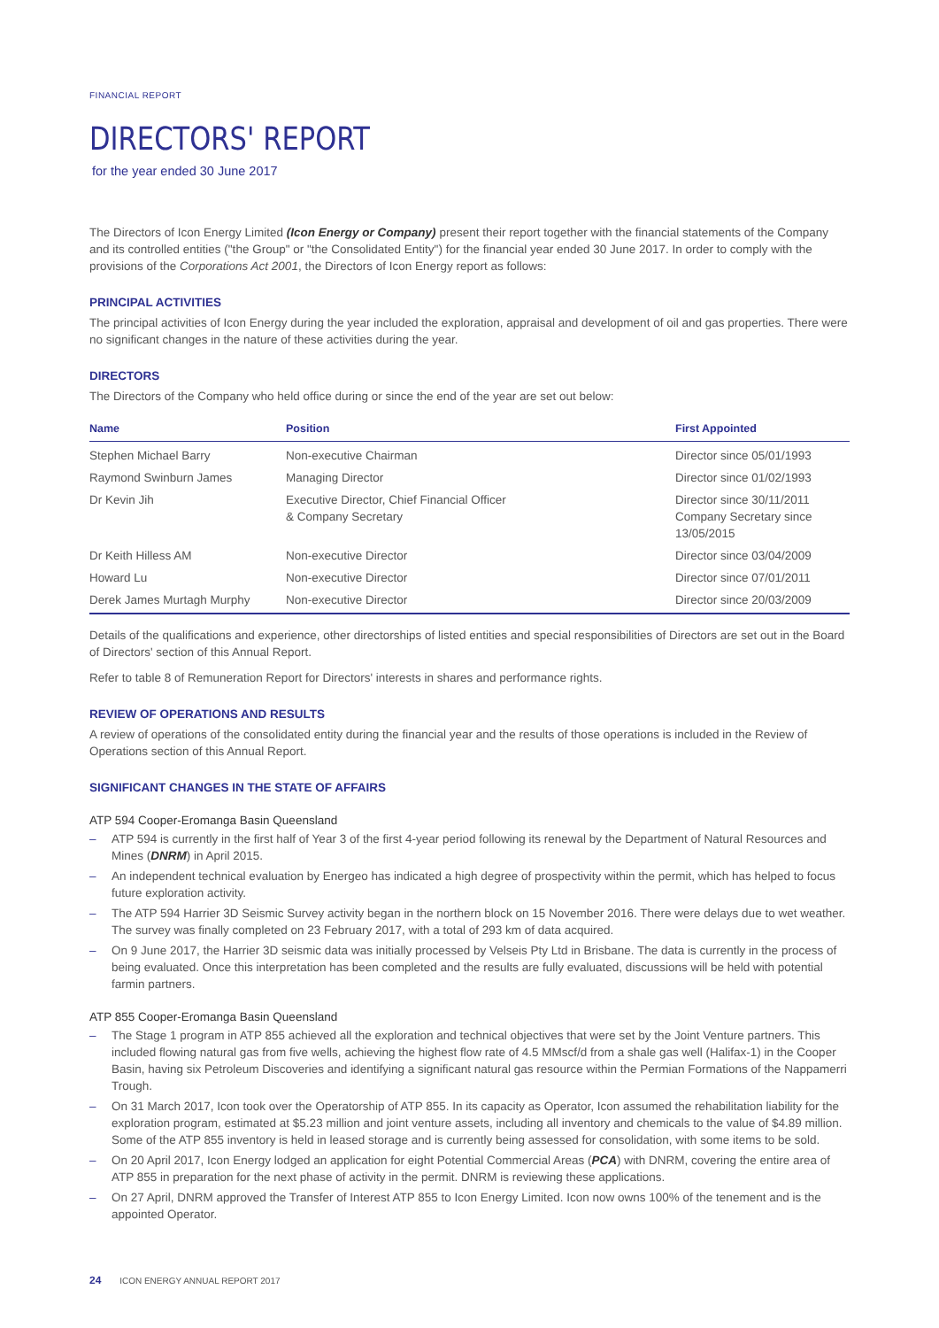FINANCIAL REPORT
DIRECTORS' REPORT
for the year ended 30 June 2017
The Directors of Icon Energy Limited (Icon Energy or Company) present their report together with the financial statements of the Company and its controlled entities ("the Group" or "the Consolidated Entity") for the financial year ended 30 June 2017. In order to comply with the provisions of the Corporations Act 2001, the Directors of Icon Energy report as follows:
PRINCIPAL ACTIVITIES
The principal activities of Icon Energy during the year included the exploration, appraisal and development of oil and gas properties. There were no significant changes in the nature of these activities during the year.
DIRECTORS
The Directors of the Company who held office during or since the end of the year are set out below:
| Name | Position | First Appointed |
| --- | --- | --- |
| Stephen Michael Barry | Non-executive Chairman | Director since 05/01/1993 |
| Raymond Swinburn James | Managing Director | Director since 01/02/1993 |
| Dr Kevin Jih | Executive Director, Chief Financial Officer & Company Secretary | Director since 30/11/2011 Company Secretary since 13/05/2015 |
| Dr Keith Hilless AM | Non-executive Director | Director since 03/04/2009 |
| Howard Lu | Non-executive Director | Director since 07/01/2011 |
| Derek James Murtagh Murphy | Non-executive Director | Director since 20/03/2009 |
Details of the qualifications and experience, other directorships of listed entities and special responsibilities of Directors are set out in the Board of Directors' section of this Annual Report.
Refer to table 8 of Remuneration Report for Directors' interests in shares and performance rights.
REVIEW OF OPERATIONS AND RESULTS
A review of operations of the consolidated entity during the financial year and the results of those operations is included in the Review of Operations section of this Annual Report.
SIGNIFICANT CHANGES IN THE STATE OF AFFAIRS
ATP 594 Cooper-Eromanga Basin Queensland
– ATP 594 is currently in the first half of Year 3 of the first 4-year period following its renewal by the Department of Natural Resources and Mines (DNRM) in April 2015.
– An independent technical evaluation by Energeo has indicated a high degree of prospectivity within the permit, which has helped to focus future exploration activity.
– The ATP 594 Harrier 3D Seismic Survey activity began in the northern block on 15 November 2016. There were delays due to wet weather. The survey was finally completed on 23 February 2017, with a total of 293 km of data acquired.
– On 9 June 2017, the Harrier 3D seismic data was initially processed by Velseis Pty Ltd in Brisbane. The data is currently in the process of being evaluated. Once this interpretation has been completed and the results are fully evaluated, discussions will be held with potential farmin partners.
ATP 855 Cooper-Eromanga Basin Queensland
– The Stage 1 program in ATP 855 achieved all the exploration and technical objectives that were set by the Joint Venture partners. This included flowing natural gas from five wells, achieving the highest flow rate of 4.5 MMscf/d from a shale gas well (Halifax-1) in the Cooper Basin, having six Petroleum Discoveries and identifying a significant natural gas resource within the Permian Formations of the Nappamerri Trough.
– On 31 March 2017, Icon took over the Operatorship of ATP 855. In its capacity as Operator, Icon assumed the rehabilitation liability for the exploration program, estimated at $5.23 million and joint venture assets, including all inventory and chemicals to the value of $4.89 million. Some of the ATP 855 inventory is held in leased storage and is currently being assessed for consolidation, with some items to be sold.
– On 20 April 2017, Icon Energy lodged an application for eight Potential Commercial Areas (PCA) with DNRM, covering the entire area of ATP 855 in preparation for the next phase of activity in the permit. DNRM is reviewing these applications.
– On 27 April, DNRM approved the Transfer of Interest ATP 855 to Icon Energy Limited. Icon now owns 100% of the tenement and is the appointed Operator.
24 ICON ENERGY ANNUAL REPORT 2017